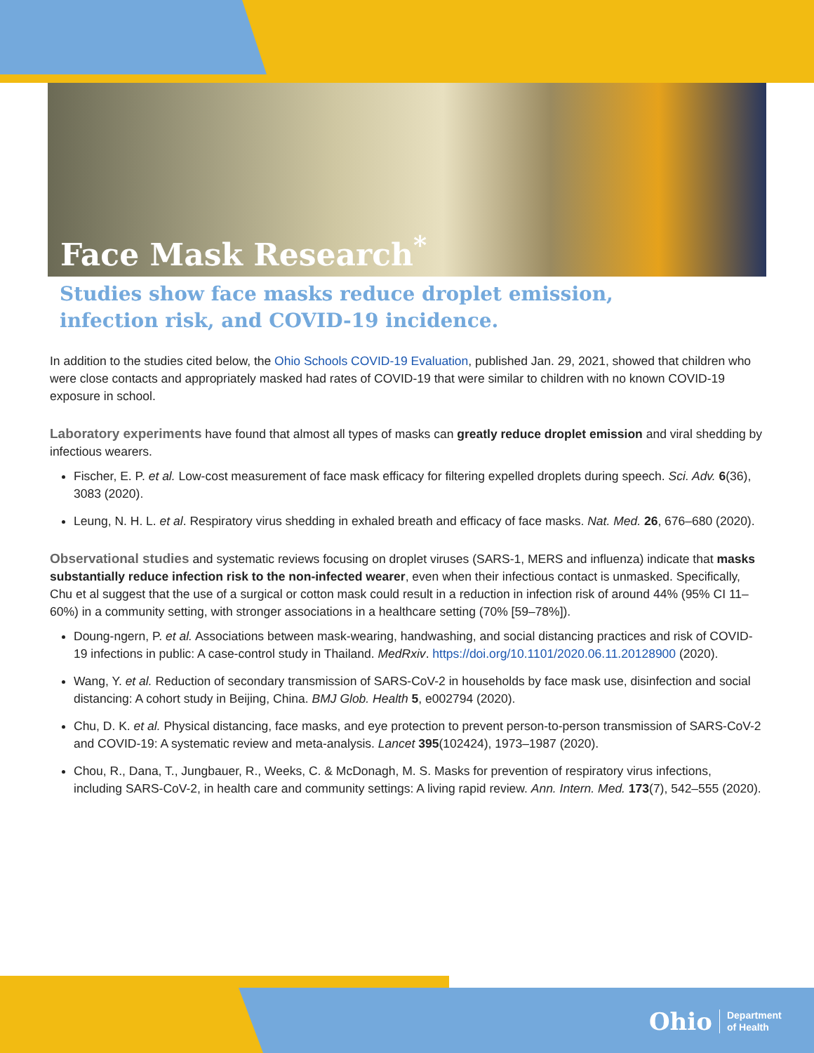Face Mask Research<sup>*</sup>
Studies show face masks reduce droplet emission,
infection risk, and COVID-19 incidence.
In addition to the studies cited below, the Ohio Schools COVID-19 Evaluation, published Jan. 29, 2021, showed that children who were close contacts and appropriately masked had rates of COVID-19 that were similar to children with no known COVID-19 exposure in school.
Laboratory experiments have found that almost all types of masks can greatly reduce droplet emission and viral shedding by infectious wearers.
Fischer, E. P. et al. Low-cost measurement of face mask efficacy for filtering expelled droplets during speech. Sci. Adv. 6(36), 3083 (2020).
Leung, N. H. L. et al. Respiratory virus shedding in exhaled breath and efficacy of face masks. Nat. Med. 26, 676–680 (2020).
Observational studies and systematic reviews focusing on droplet viruses (SARS-1, MERS and influenza) indicate that masks substantially reduce infection risk to the non-infected wearer, even when their infectious contact is unmasked. Specifically, Chu et al suggest that the use of a surgical or cotton mask could result in a reduction in infection risk of around 44% (95% CI 11–60%) in a community setting, with stronger associations in a healthcare setting (70% [59–78%]).
Doung-ngern, P. et al. Associations between mask-wearing, handwashing, and social distancing practices and risk of COVID-19 infections in public: A case-control study in Thailand. MedRxiv. https://doi.org/10.1101/2020.06.11.20128900 (2020).
Wang, Y. et al. Reduction of secondary transmission of SARS-CoV-2 in households by face mask use, disinfection and social distancing: A cohort study in Beijing, China. BMJ Glob. Health 5, e002794 (2020).
Chu, D. K. et al. Physical distancing, face masks, and eye protection to prevent person-to-person transmission of SARS-CoV-2 and COVID-19: A systematic review and meta-analysis. Lancet 395(102424), 1973–1987 (2020).
Chou, R., Dana, T., Jungbauer, R., Weeks, C. & McDonagh, M. S. Masks for prevention of respiratory virus infections, including SARS-CoV-2, in health care and community settings: A living rapid review. Ann. Intern. Med. 173(7), 542–555 (2020).
Ohio Department
of Health